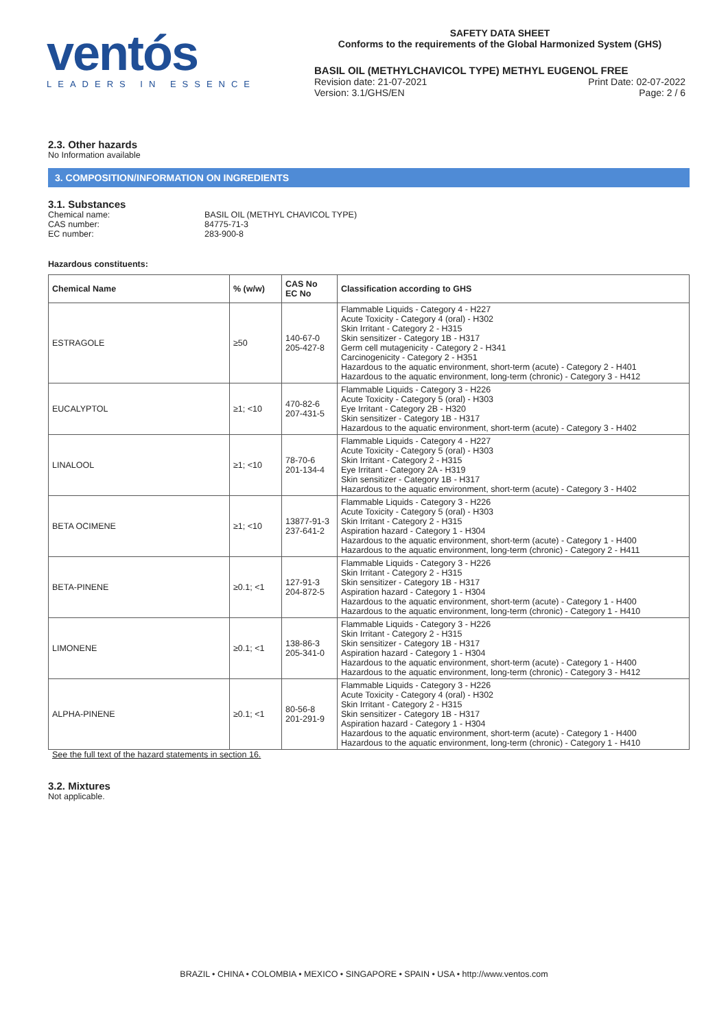ventós
LEADERS IN ESSENCE
SAFETY DATA SHEET
Conforms to the requirements of the Global Harmonized System (GHS)
BASIL OIL (METHYLCHAVICOL TYPE) METHYL EUGENOL FREE
Revision date: 21-07-2021 Print Date: 02-07-2022
Version: 3.1/GHS/EN Page: 2 / 6
2.3. Other hazards
No Information available
3. COMPOSITION/INFORMATION ON INGREDIENTS
3.1. Substances
Chemical name: BASIL OIL (METHYL CHAVICOL TYPE) CAS number: 84775-71-3 EC number: 283-900-8
Hazardous constituents:
| Chemical Name | % (w/w) | CAS No EC No | Classification according to GHS |
| --- | --- | --- | --- |
| ESTRAGOLE | ≥50 | 140-67-0 205-427-8 | Flammable Liquids - Category 4 - H227 Acute Toxicity - Category 4 (oral) - H302 Skin Irritant - Category 2 - H315 Skin sensitizer - Category 1B - H317 Germ cell mutagenicity - Category 2 - H341 Carcinogenicity - Category 2 - H351 Hazardous to the aquatic environment, short-term (acute) - Category 2 - H401 Hazardous to the aquatic environment, long-term (chronic) - Category 3 - H412 |
| EUCALYPTOL | ≥1; <10 | 470-82-6 207-431-5 | Flammable Liquids - Category 3 - H226 Acute Toxicity - Category 5 (oral) - H303 Eye Irritant - Category 2B - H320 Skin sensitizer - Category 1B - H317 Hazardous to the aquatic environment, short-term (acute) - Category 3 - H402 |
| LINALOOL | ≥1; <10 | 78-70-6 201-134-4 | Flammable Liquids - Category 4 - H227 Acute Toxicity - Category 5 (oral) - H303 Skin Irritant - Category 2 - H315 Eye Irritant - Category 2A - H319 Skin sensitizer - Category 1B - H317 Hazardous to the aquatic environment, short-term (acute) - Category 3 - H402 |
| BETA OCIMENE | ≥1; <10 | 13877-91-3 237-641-2 | Flammable Liquids - Category 3 - H226 Acute Toxicity - Category 5 (oral) - H303 Skin Irritant - Category 2 - H315 Aspiration hazard - Category 1 - H304 Hazardous to the aquatic environment, short-term (acute) - Category 1 - H400 Hazardous to the aquatic environment, long-term (chronic) - Category 2 - H411 |
| BETA-PINENE | ≥0.1; <1 | 127-91-3 204-872-5 | Flammable Liquids - Category 3 - H226 Skin Irritant - Category 2 - H315 Skin sensitizer - Category 1B - H317 Aspiration hazard - Category 1 - H304 Hazardous to the aquatic environment, short-term (acute) - Category 1 - H400 Hazardous to the aquatic environment, long-term (chronic) - Category 1 - H410 |
| LIMONENE | ≥0.1; <1 | 138-86-3 205-341-0 | Flammable Liquids - Category 3 - H226 Skin Irritant - Category 2 - H315 Skin sensitizer - Category 1B - H317 Aspiration hazard - Category 1 - H304 Hazardous to the aquatic environment, short-term (acute) - Category 1 - H400 Hazardous to the aquatic environment, long-term (chronic) - Category 3 - H412 |
| ALPHA-PINENE | ≥0.1; <1 | 80-56-8 201-291-9 | Flammable Liquids - Category 3 - H226 Acute Toxicity - Category 4 (oral) - H302 Skin Irritant - Category 2 - H315 Skin sensitizer - Category 1B - H317 Aspiration hazard - Category 1 - H304 Hazardous to the aquatic environment, short-term (acute) - Category 1 - H400 Hazardous to the aquatic environment, long-term (chronic) - Category 1 - H410 |
See the full text of the hazard statements in section 16.
3.2. Mixtures
Not applicable.
BRAZIL • CHINA • COLOMBIA • MEXICO • SINGAPORE • SPAIN • USA • http://www.ventos.com